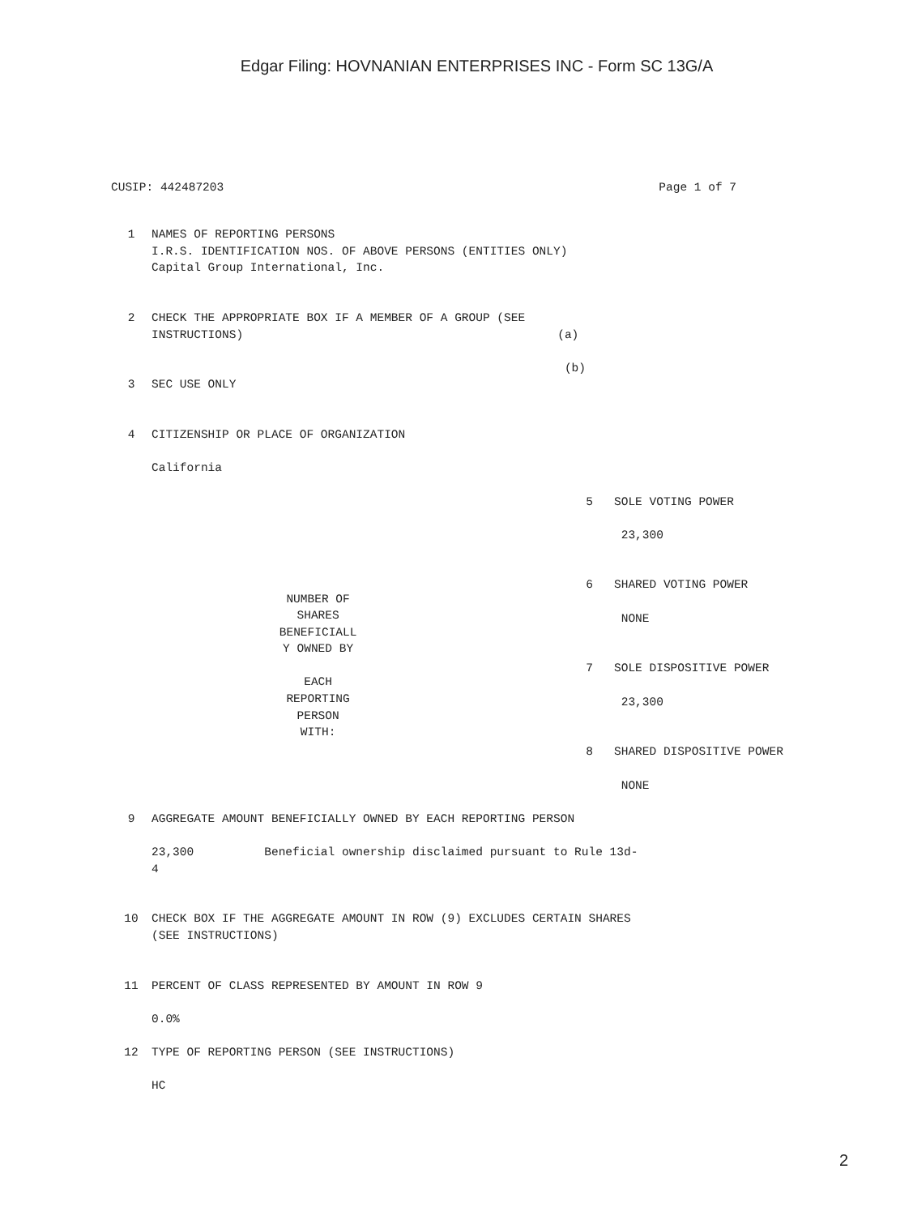Edgar Filing: HOVNANIAN ENTERPRISES INC - Form SC 13G/A
CUSIP: 442487203 Page 1 of 7
| 1 | NAMES OF REPORTING PERSONS I.R.S. IDENTIFICATION NOS. OF ABOVE PERSONS (ENTITIES ONLY) Capital Group International, Inc. | | |
| 2 | CHECK THE APPROPRIATE BOX IF A MEMBER OF A GROUP (SEE INSTRUCTIONS) | | (a) (b) |
| 3 | SEC USE ONLY | | |
| 4 | CITIZENSHIP OR PLACE OF ORGANIZATION California | | |
| NUMBER OF SHARES BENEFICIALL Y OWNED BY EACH REPORTING PERSON WITH: | | 5 SOLE VOTING POWER 23,300 6 SHARED VOTING POWER NONE 7 SOLE DISPOSITIVE POWER 23,300 8 SHARED DISPOSITIVE POWER NONE | |
| 9 | AGGREGATE AMOUNT BENEFICIALLY OWNED BY EACH REPORTING PERSON 23,300 Beneficial ownership disclaimed pursuant to Rule 13d- 4 | | |
| 10 | CHECK BOX IF THE AGGREGATE AMOUNT IN ROW (9) EXCLUDES CERTAIN SHARES (SEE INSTRUCTIONS) | | |
| 11 | PERCENT OF CLASS REPRESENTED BY AMOUNT IN ROW 9 0.0% | | |
| 12 | TYPE OF REPORTING PERSON (SEE INSTRUCTIONS) HC | | |
2